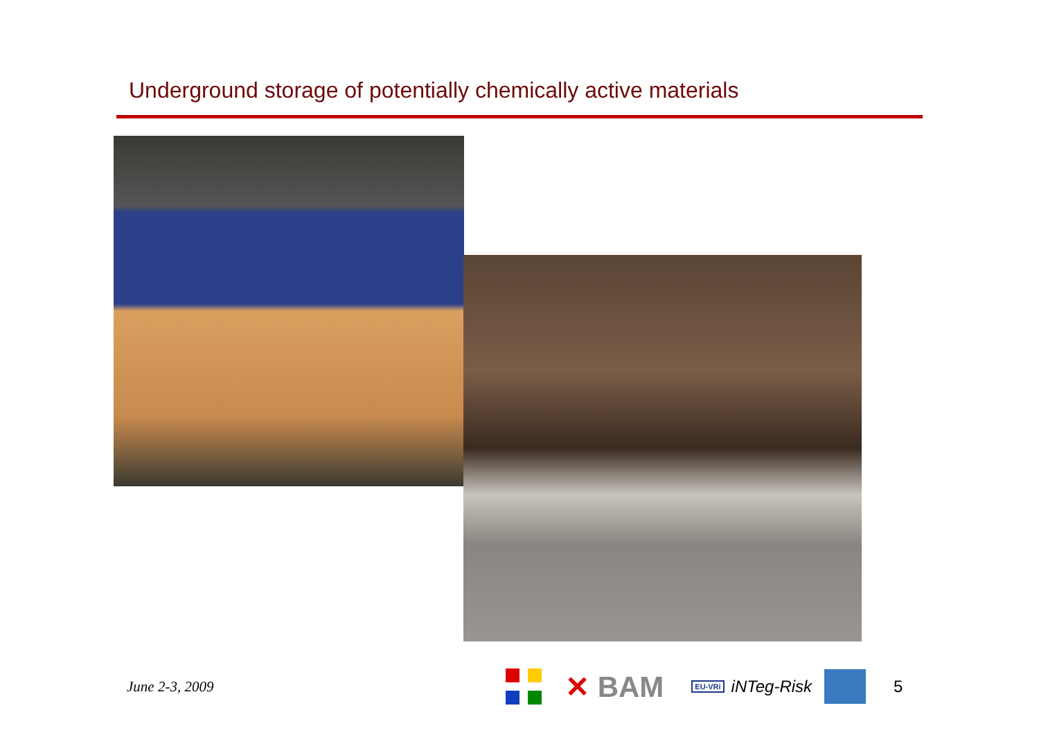Underground storage of potentially chemically active materials
June 2-3, 2009
✕ BAM
EU-VRi iNTeg-Risk 5